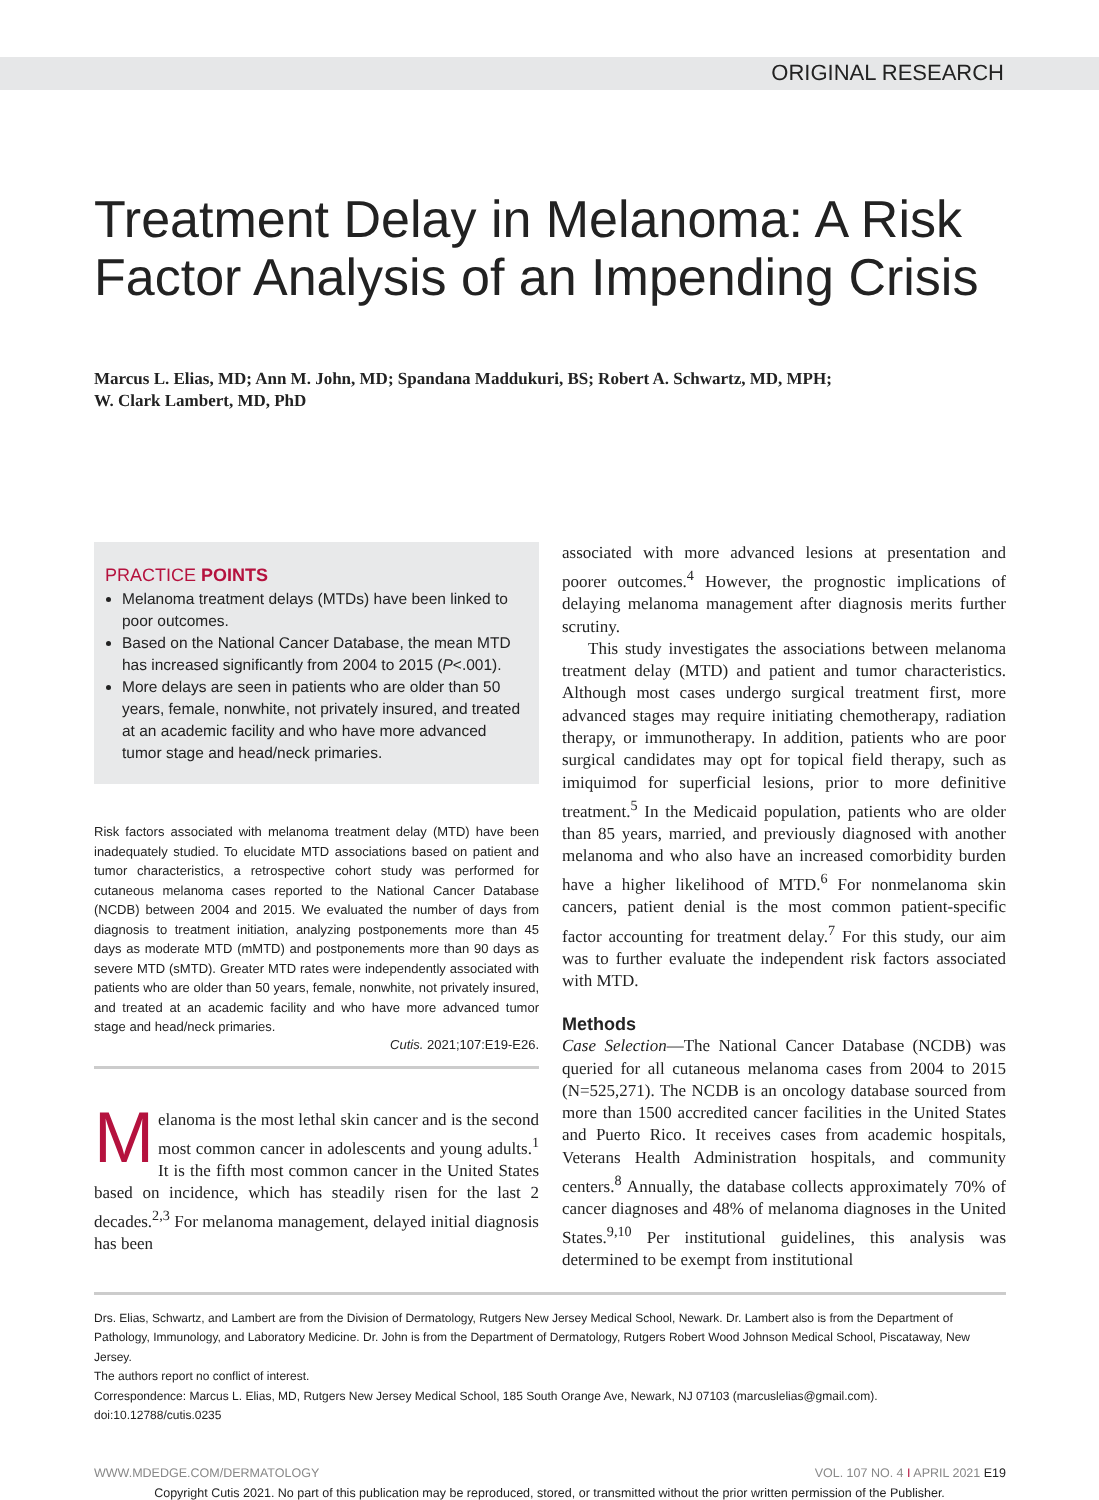ORIGINAL RESEARCH
Treatment Delay in Melanoma: A Risk Factor Analysis of an Impending Crisis
Marcus L. Elias, MD; Ann M. John, MD; Spandana Maddukuri, BS; Robert A. Schwartz, MD, MPH;
W. Clark Lambert, MD, PhD
PRACTICE POINTS
Melanoma treatment delays (MTDs) have been linked to poor outcomes.
Based on the National Cancer Database, the mean MTD has increased significantly from 2004 to 2015 (P<.001).
More delays are seen in patients who are older than 50 years, female, nonwhite, not privately insured, and treated at an academic facility and who have more advanced tumor stage and head/neck primaries.
Risk factors associated with melanoma treatment delay (MTD) have been inadequately studied. To elucidate MTD associations based on patient and tumor characteristics, a retrospective cohort study was performed for cutaneous melanoma cases reported to the National Cancer Database (NCDB) between 2004 and 2015. We evaluated the number of days from diagnosis to treatment initiation, analyzing postponements more than 45 days as moderate MTD (mMTD) and postponements more than 90 days as severe MTD (sMTD). Greater MTD rates were independently associated with patients who are older than 50 years, female, nonwhite, not privately insured, and treated at an academic facility and who have more advanced tumor stage and head/neck primaries.
Cutis. 2021;107:E19-E26.
Melanoma is the most lethal skin cancer and is the second most common cancer in adolescents and young adults.<sup>1</sup> It is the fifth most common cancer in the United States based on incidence, which has steadily risen for the last 2 decades.<sup>2,3</sup> For melanoma management, delayed initial diagnosis has been
associated with more advanced lesions at presentation and poorer outcomes.<sup>4</sup> However, the prognostic implications of delaying melanoma management after diagnosis merits further scrutiny.
This study investigates the associations between melanoma treatment delay (MTD) and patient and tumor characteristics. Although most cases undergo surgical treatment first, more advanced stages may require initiating chemotherapy, radiation therapy, or immunotherapy. In addition, patients who are poor surgical candidates may opt for topical field therapy, such as imiquimod for superficial lesions, prior to more definitive treatment.<sup>5</sup> In the Medicaid population, patients who are older than 85 years, married, and previously diagnosed with another melanoma and who also have an increased comorbidity burden have a higher likelihood of MTD.<sup>6</sup> For nonmelanoma skin cancers, patient denial is the most common patient-specific factor accounting for treatment delay.<sup>7</sup> For this study, our aim was to further evaluate the independent risk factors associated with MTD.
Methods
Case Selection—The National Cancer Database (NCDB) was queried for all cutaneous melanoma cases from 2004 to 2015 (N=525,271). The NCDB is an oncology database sourced from more than 1500 accredited cancer facilities in the United States and Puerto Rico. It receives cases from academic hospitals, Veterans Health Administration hospitals, and community centers.<sup>8</sup> Annually, the database collects approximately 70% of cancer diagnoses and 48% of melanoma diagnoses in the United States.<sup>9,10</sup> Per institutional guidelines, this analysis was determined to be exempt from institutional
Drs. Elias, Schwartz, and Lambert are from the Division of Dermatology, Rutgers New Jersey Medical School, Newark. Dr. Lambert also is from the Department of Pathology, Immunology, and Laboratory Medicine. Dr. John is from the Department of Dermatology, Rutgers Robert Wood Johnson Medical School, Piscataway, New Jersey.
The authors report no conflict of interest.
Correspondence: Marcus L. Elias, MD, Rutgers New Jersey Medical School, 185 South Orange Ave, Newark, NJ 07103 (marcuslelias@gmail.com).
doi:10.12788/cutis.0235
WWW.MDEDGE.COM/DERMATOLOGY VOL. 107 NO. 4 I APRIL 2021 E19
Copyright Cutis 2021. No part of this publication may be reproduced, stored, or transmitted without the prior written permission of the Publisher.